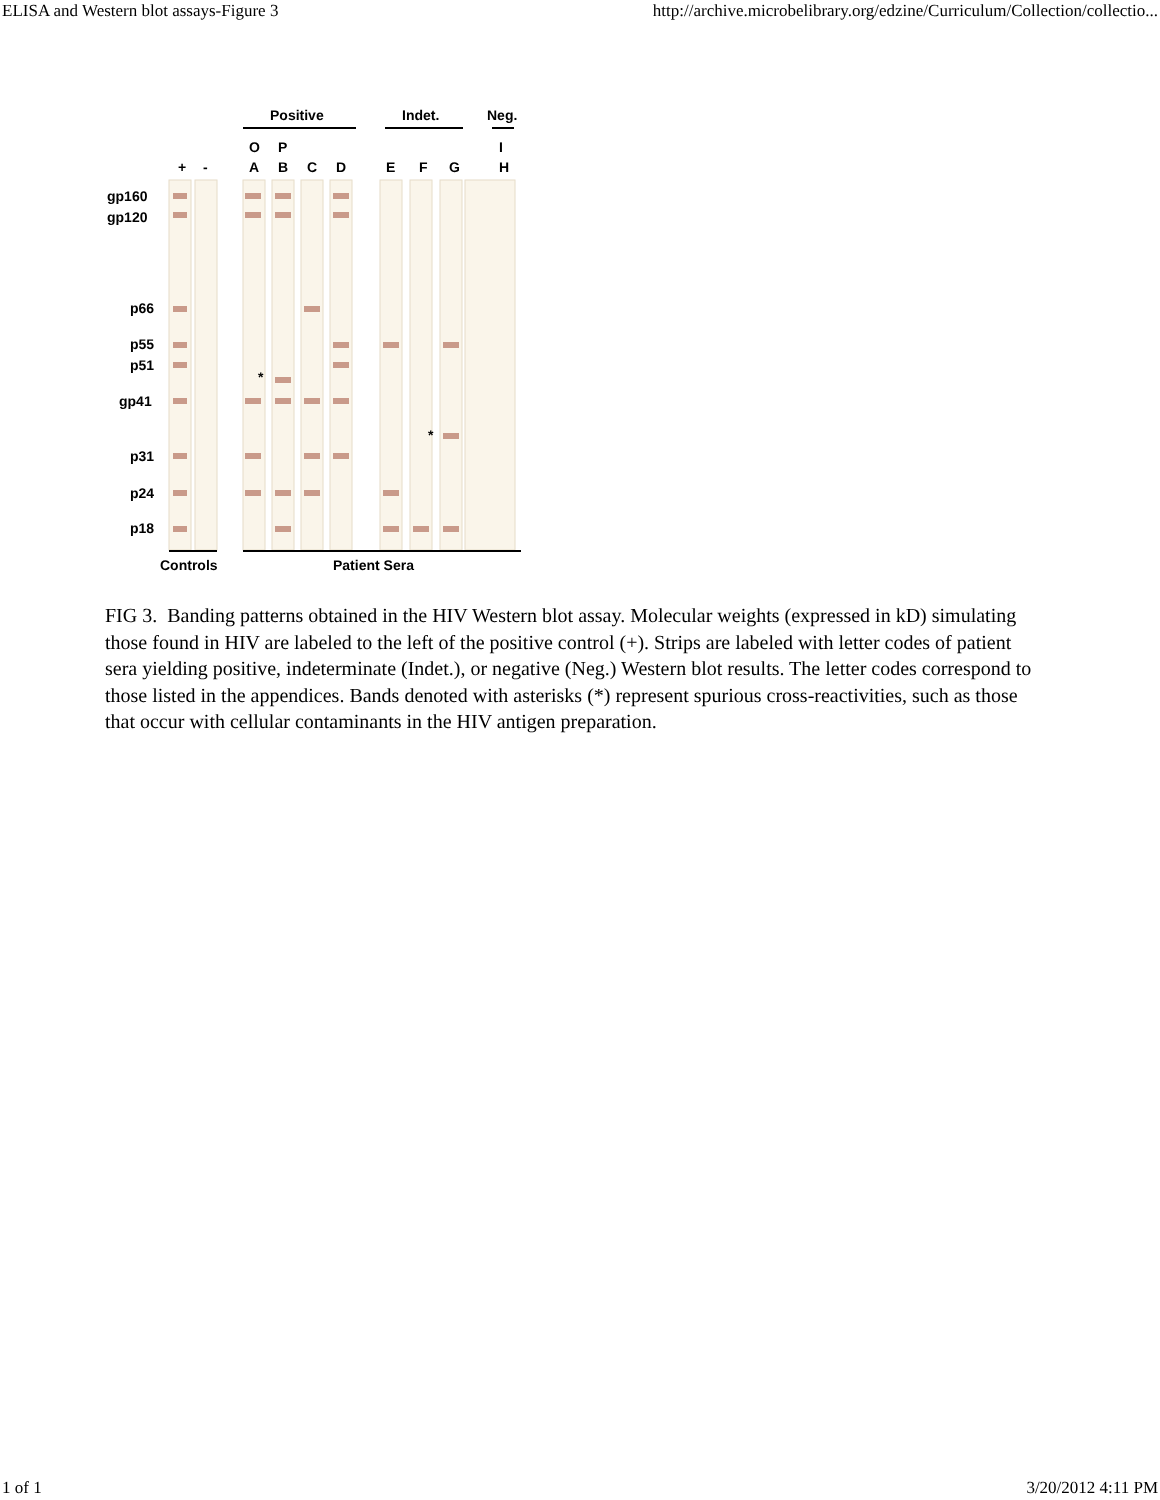ELISA and Western blot assays-Figure 3 http://archive.microbelibrary.org/edzine/Curriculum/Collection/collectio...
Positive
Indet.
Neg.
O
P
I
+
-
A
B
C
D
E
F
G
H
gp160
gp120
p66
p55
p51
gp41
p31
p24
p18
*
*
Controls
Patient Sera
FIG 3. Banding patterns obtained in the HIV Western blot assay. Molecular weights (expressed in kD) simulating those found in HIV are labeled to the left of the positive control (+). Strips are labeled with letter codes of patient sera yielding positive, indeterminate (Indet.), or negative (Neg.) Western blot results. The letter codes correspond to those listed in the appendices. Bands denoted with asterisks (*) represent spurious cross-reactivities, such as those that occur with cellular contaminants in the HIV antigen preparation.
1 of 1 3/20/2012 4:11 PM